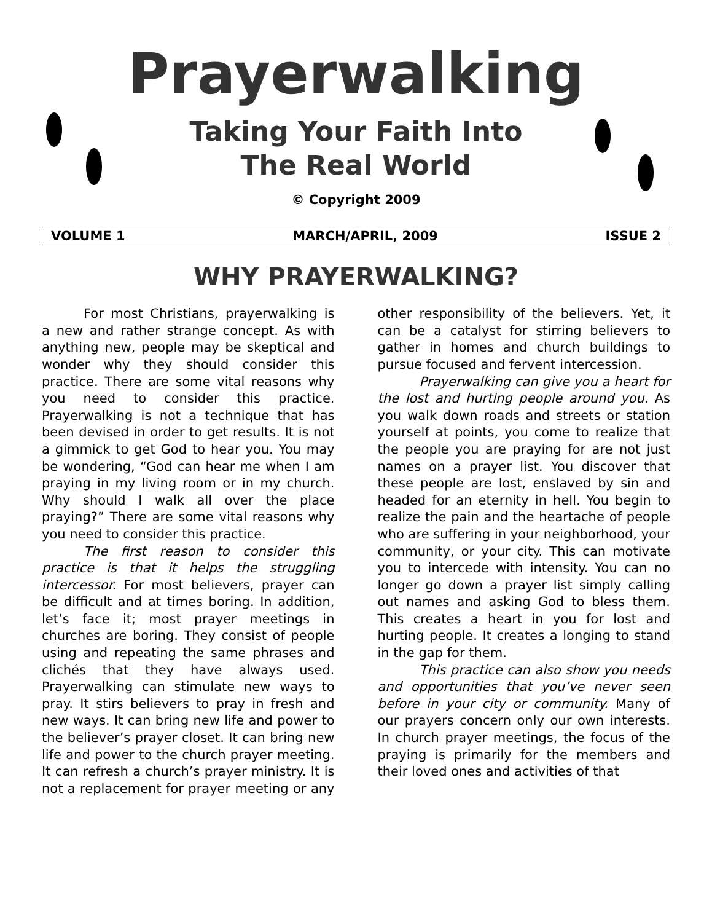Prayerwalking
Taking Your Faith Into
The Real World
© Copyright 2009
VOLUME 1 MARCH/APRIL, 2009 ISSUE 2
WHY PRAYERWALKING?
For most Christians, prayerwalking is a new and rather strange concept. As with anything new, people may be skeptical and wonder why they should consider this practice. There are some vital reasons why you need to consider this practice. Prayerwalking is not a technique that has been devised in order to get results. It is not a gimmick to get God to hear you. You may be wondering, “God can hear me when I am praying in my living room or in my church. Why should I walk all over the place praying?” There are some vital reasons why you need to consider this practice.
The first reason to consider this practice is that it helps the struggling intercessor. For most believers, prayer can be difficult and at times boring. In addition, let’s face it; most prayer meetings in churches are boring. They consist of people using and repeating the same phrases and clichés that they have always used. Prayerwalking can stimulate new ways to pray. It stirs believers to pray in fresh and new ways. It can bring new life and power to the believer’s prayer closet. It can bring new life and power to the church prayer meeting. It can refresh a church’s prayer ministry. It is not a replacement for prayer meeting or any other responsibility of the believers. Yet, it can be a catalyst for stirring believers to gather in homes and church buildings to pursue focused and fervent intercession.
Prayerwalking can give you a heart for the lost and hurting people around you. As you walk down roads and streets or station yourself at points, you come to realize that the people you are praying for are not just names on a prayer list. You discover that these people are lost, enslaved by sin and headed for an eternity in hell. You begin to realize the pain and the heartache of people who are suffering in your neighborhood, your community, or your city. This can motivate you to intercede with intensity. You can no longer go down a prayer list simply calling out names and asking God to bless them. This creates a heart in you for lost and hurting people. It creates a longing to stand in the gap for them.
This practice can also show you needs and opportunities that you’ve never seen before in your city or community. Many of our prayers concern only our own interests. In church prayer meetings, the focus of the praying is primarily for the members and their loved ones and activities of that